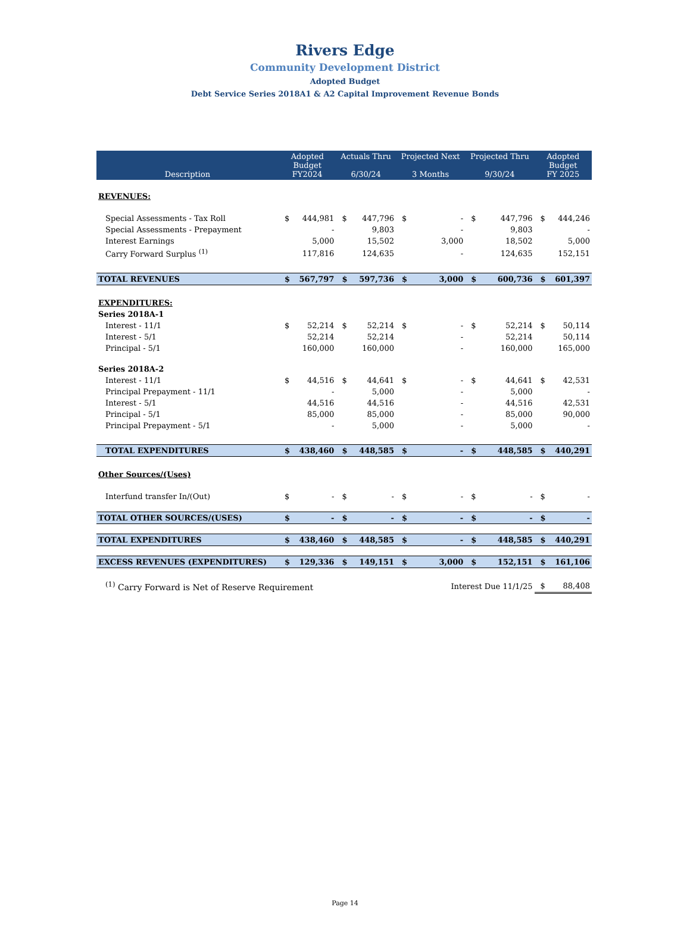Rivers Edge
Community Development District
Adopted Budget
Debt Service Series 2018A1 & A2 Capital Improvement Revenue Bonds
| Description | Adopted Budget FY2024 | | Actuals Thru 6/30/24 | | Projected Next 3 Months | | Projected Thru 9/30/24 | | Adopted Budget FY 2025 | |
| --- | --- | --- | --- | --- | --- | --- | --- | --- | --- | --- |
| REVENUES: | | | | | | | | | | |
| Special Assessments - Tax Roll | $ | 444,981 | $ | 447,796 | $ | - | $ | 447,796 | $ | 444,246 |
| Special Assessments - Prepayment | | - | | 9,803 | | - | | 9,803 | | - |
| Interest Earnings | | 5,000 | | 15,502 | | 3,000 | | 18,502 | | 5,000 |
| Carry Forward Surplus <sup>(1)</sup> | | 117,816 | | 124,635 | | - | | 124,635 | | 152,151 |
| TOTAL REVENUES | $ | 567,797 | $ | 597,736 | $ | 3,000 | $ | 600,736 | $ | 601,397 |
| EXPENDITURES: | | | | | | | | | | |
| Series 2018A-1 | | | | | | | | | | |
| Interest - 11/1 | $ | 52,214 | $ | 52,214 | $ | - | $ | 52,214 | $ | 50,114 |
| Interest - 5/1 | | 52,214 | | 52,214 | | - | | 52,214 | | 50,114 |
| Principal - 5/1 | | 160,000 | | 160,000 | | - | | 160,000 | | 165,000 |
| Series 2018A-2 | | | | | | | | | | |
| Interest - 11/1 | $ | 44,516 | $ | 44,641 | $ | - | $ | 44,641 | $ | 42,531 |
| Principal Prepayment - 11/1 | | - | | 5,000 | | - | | 5,000 | | - |
| Interest - 5/1 | | 44,516 | | 44,516 | | - | | 44,516 | | 42,531 |
| Principal - 5/1 | | 85,000 | | 85,000 | | - | | 85,000 | | 90,000 |
| Principal Prepayment - 5/1 | | - | | 5,000 | | - | | 5,000 | | - |
| TOTAL EXPENDITURES | $ | 438,460 | $ | 448,585 | $ | - | $ | 448,585 | $ | 440,291 |
| Other Sources/(Uses) | | | | | | | | | | |
| Interfund transfer In/(Out) | $ | - | $ | - | $ | - | $ | - | $ | - |
| TOTAL OTHER SOURCES/(USES) | $ | - | $ | - | $ | - | $ | - | $ | - |
| TOTAL EXPENDITURES | $ | 438,460 | $ | 448,585 | $ | - | $ | 448,585 | $ | 440,291 |
| EXCESS REVENUES (EXPENDITURES) | $ | 129,336 | $ | 149,151 | $ | 3,000 | $ | 152,151 | $ | 161,106 |
| <sup>(1)</sup> Carry Forward is Net of Reserve Requirement | | | | | Interest Due 11/1/25 | | | | $ | 88,408 |
Page 14